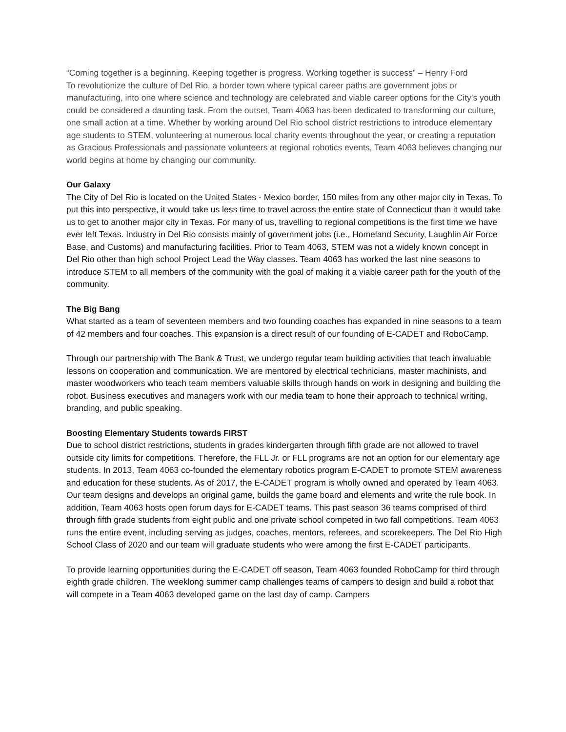“Coming together is a beginning. Keeping together is progress. Working together is success” – Henry Ford
To revolutionize the culture of Del Rio, a border town where typical career paths are government jobs or manufacturing, into one where science and technology are celebrated and viable career options for the City’s youth could be considered a daunting task. From the outset, Team 4063 has been dedicated to transforming our culture, one small action at a time. Whether by working around Del Rio school district restrictions to introduce elementary age students to STEM, volunteering at numerous local charity events throughout the year, or creating a reputation as Gracious Professionals and passionate volunteers at regional robotics events, Team 4063 believes changing our world begins at home by changing our community.
Our Galaxy
The City of Del Rio is located on the United States - Mexico border, 150 miles from any other major city in Texas. To put this into perspective, it would take us less time to travel across the entire state of Connecticut than it would take us to get to another major city in Texas. For many of us, travelling to regional competitions is the first time we have ever left Texas. Industry in Del Rio consists mainly of government jobs (i.e., Homeland Security, Laughlin Air Force Base, and Customs) and manufacturing facilities. Prior to Team 4063, STEM was not a widely known concept in Del Rio other than high school Project Lead the Way classes. Team 4063 has worked the last nine seasons to introduce STEM to all members of the community with the goal of making it a viable career path for the youth of the community.
The Big Bang
What started as a team of seventeen members and two founding coaches has expanded in nine seasons to a team of 42 members and four coaches. This expansion is a direct result of our founding of E-CADET and RoboCamp.
Through our partnership with The Bank & Trust, we undergo regular team building activities that teach invaluable lessons on cooperation and communication. We are mentored by electrical technicians, master machinists, and master woodworkers who teach team members valuable skills through hands on work in designing and building the robot. Business executives and managers work with our media team to hone their approach to technical writing, branding, and public speaking.
Boosting Elementary Students towards FIRST
Due to school district restrictions, students in grades kindergarten through fifth grade are not allowed to travel outside city limits for competitions. Therefore, the FLL Jr. or FLL programs are not an option for our elementary age students. In 2013, Team 4063 co-founded the elementary robotics program E-CADET to promote STEM awareness and education for these students. As of 2017, the E-CADET program is wholly owned and operated by Team 4063. Our team designs and develops an original game, builds the game board and elements and write the rule book. In addition, Team 4063 hosts open forum days for E-CADET teams. This past season 36 teams comprised of third through fifth grade students from eight public and one private school competed in two fall competitions. Team 4063 runs the entire event, including serving as judges, coaches, mentors, referees, and scorekeepers. The Del Rio High School Class of 2020 and our team will graduate students who were among the first E-CADET participants.
To provide learning opportunities during the E-CADET off season, Team 4063 founded RoboCamp for third through eighth grade children. The weeklong summer camp challenges teams of campers to design and build a robot that will compete in a Team 4063 developed game on the last day of camp. Campers